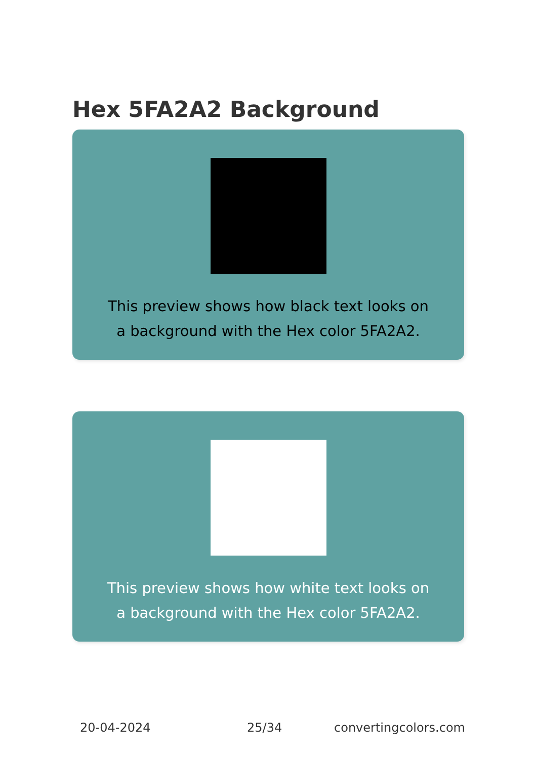Hex 5FA2A2 Background
This preview shows how black text looks on a background with the Hex color 5FA2A2.
This preview shows how white text looks on a background with the Hex color 5FA2A2.
20-04-2024 25/34 convertingcolors.com